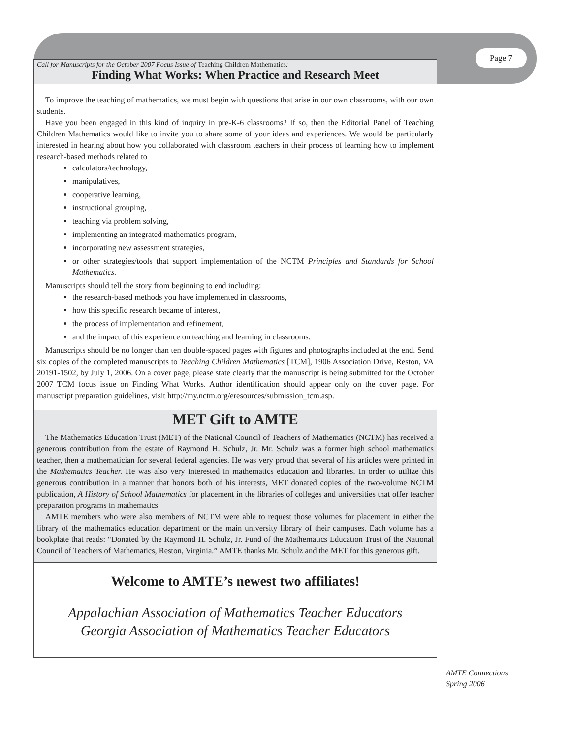Page 7
Call for Manuscripts for the October 2007 Focus Issue of Teaching Children Mathematics:
Finding What Works: When Practice and Research Meet
To improve the teaching of mathematics, we must begin with questions that arise in our own classrooms, with our own students.
Have you been engaged in this kind of inquiry in pre-K-6 classrooms? If so, then the Editorial Panel of Teaching Children Mathematics would like to invite you to share some of your ideas and experiences. We would be particularly interested in hearing about how you collaborated with classroom teachers in their process of learning how to implement research-based methods related to
calculators/technology,
manipulatives,
cooperative learning,
instructional grouping,
teaching via problem solving,
implementing an integrated mathematics program,
incorporating new assessment strategies,
or other strategies/tools that support implementation of the NCTM Principles and Standards for School Mathematics.
Manuscripts should tell the story from beginning to end including:
the research-based methods you have implemented in classrooms,
how this specific research became of interest,
the process of implementation and refinement,
and the impact of this experience on teaching and learning in classrooms.
Manuscripts should be no longer than ten double-spaced pages with figures and photographs included at the end. Send six copies of the completed manuscripts to Teaching Children Mathematics [TCM], 1906 Association Drive, Reston, VA 20191-1502, by July 1, 2006. On a cover page, please state clearly that the manuscript is being submitted for the October 2007 TCM focus issue on Finding What Works. Author identification should appear only on the cover page. For manuscript preparation guidelines, visit http://my.nctm.org/eresources/submission_tcm.asp.
MET Gift to AMTE
The Mathematics Education Trust (MET) of the National Council of Teachers of Mathematics (NCTM) has received a generous contribution from the estate of Raymond H. Schulz, Jr. Mr. Schulz was a former high school mathematics teacher, then a mathematician for several federal agencies. He was very proud that several of his articles were printed in the Mathematics Teacher. He was also very interested in mathematics education and libraries. In order to utilize this generous contribution in a manner that honors both of his interests, MET donated copies of the two-volume NCTM publication, A History of School Mathematics for placement in the libraries of colleges and universities that offer teacher preparation programs in mathematics.
AMTE members who were also members of NCTM were able to request those volumes for placement in either the library of the mathematics education department or the main university library of their campuses. Each volume has a bookplate that reads: “Donated by the Raymond H. Schulz, Jr. Fund of the Mathematics Education Trust of the National Council of Teachers of Mathematics, Reston, Virginia.” AMTE thanks Mr. Schulz and the MET for this generous gift.
Welcome to AMTE’s newest two affiliates!
Appalachian Association of Mathematics Teacher Educators
Georgia Association of Mathematics Teacher Educators
AMTE Connections
Spring 2006